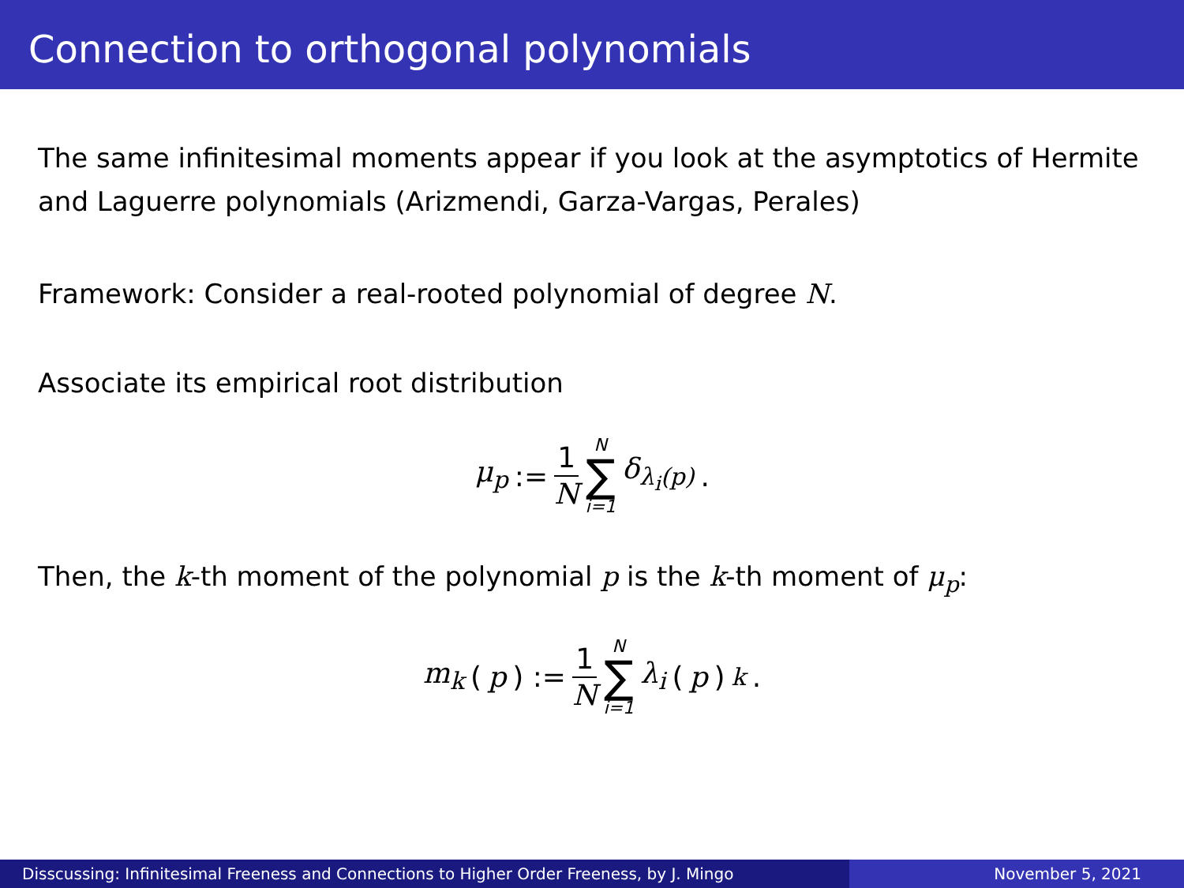Connection to orthogonal polynomials
The same infinitesimal moments appear if you look at the asymptotics of Hermite and Laguerre polynomials (Arizmendi, Garza-Vargas, Perales)
Framework: Consider a real-rooted polynomial of degree N.
Associate its empirical root distribution
μ<sub>p</sub> := 1 N N ∑ i=1 δ<sub>λ<sub>i</sub>(p)</sub>.
Then, the k-th moment of the polynomial p is the k-th moment of μ<sub>p</sub>:
m<sub>k</sub> (p) := 1 N N ∑ i=1 λ<sub>i</sub> (p)<sup>k</sup>.
Disscussing: Infinitesimal Freeness and Connections to Higher Order Freeness, by J. Mingo
November 5, 2021